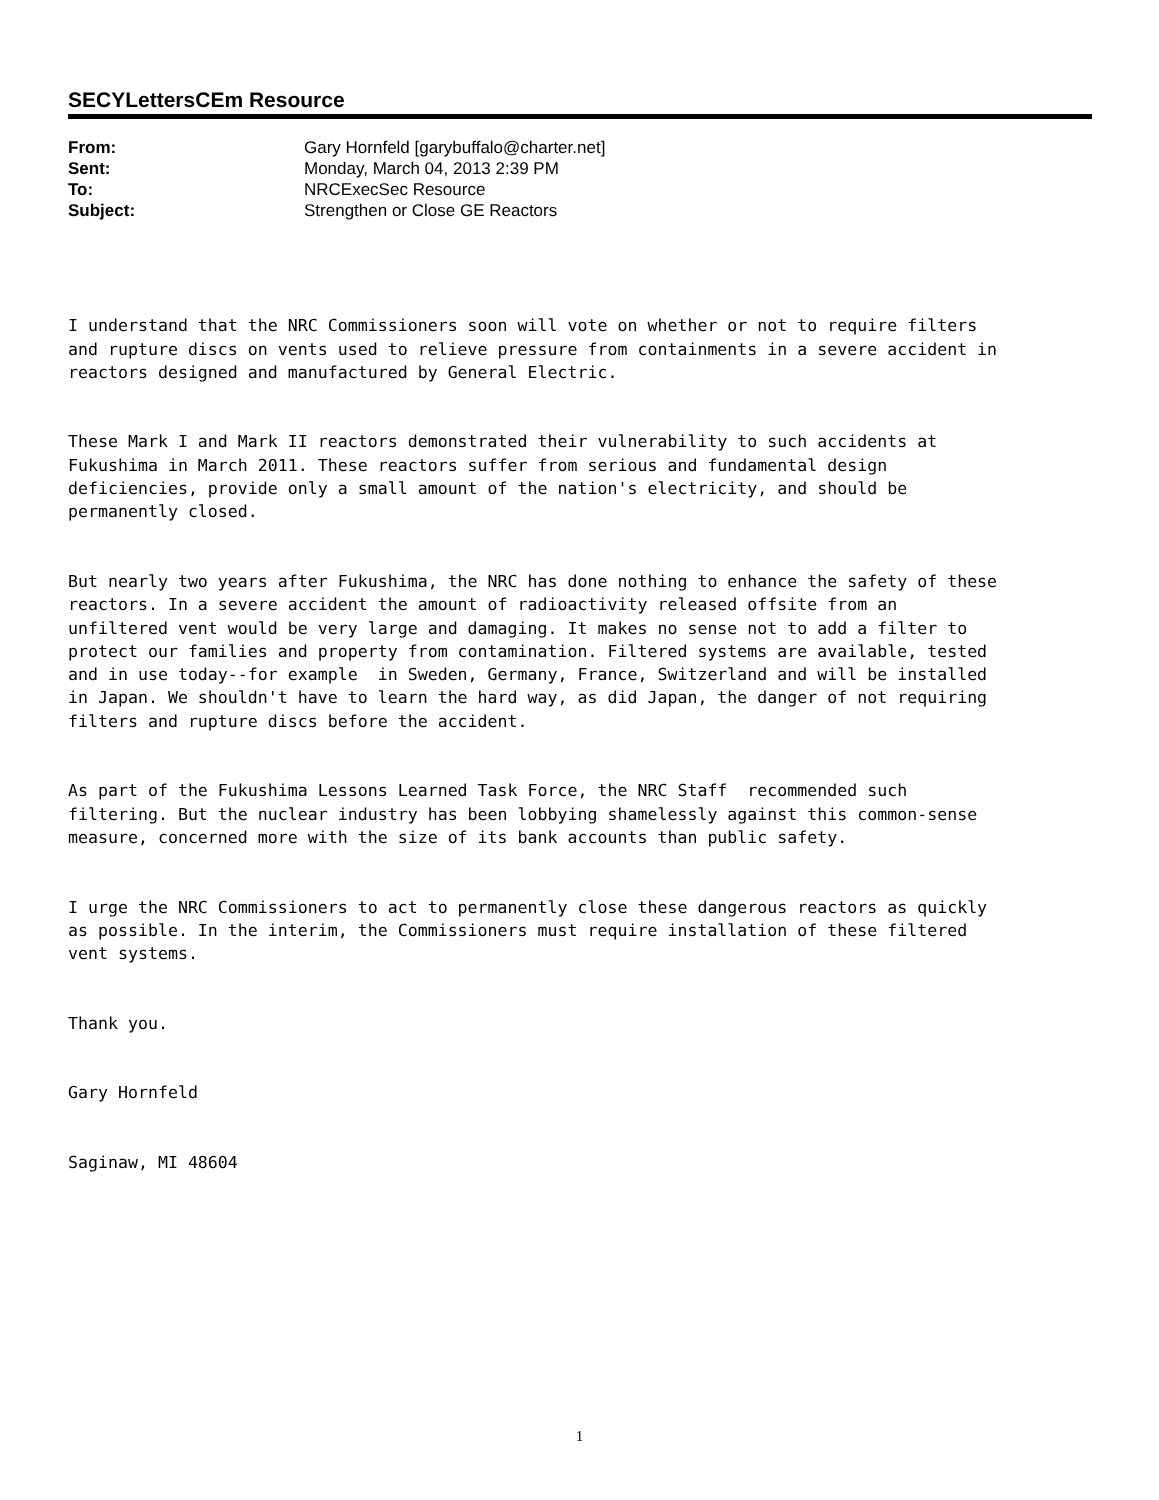SECYLettersCEm Resource
| From: | Gary Hornfeld [garybuffalo@charter.net] |
| Sent: | Monday, March 04, 2013 2:39 PM |
| To: | NRCExecSec Resource |
| Subject: | Strengthen or Close GE Reactors |
I understand that the NRC Commissioners soon will vote on whether or not to require filters and rupture discs on vents used to relieve pressure from containments in a severe accident in reactors designed and manufactured by General Electric.
These Mark I and Mark II reactors demonstrated their vulnerability to such accidents at Fukushima in March 2011. These reactors suffer from serious and fundamental design deficiencies, provide only a small amount of the nation's electricity, and should be permanently closed.
But nearly two years after Fukushima, the NRC has done nothing to enhance the safety of these reactors. In a severe accident the amount of radioactivity released offsite from an unfiltered vent would be very large and damaging. It makes no sense not to add a filter to protect our families and property from contamination. Filtered systems are available, tested and in use today--for example in Sweden, Germany, France, Switzerland and will be installed in Japan. We shouldn't have to learn the hard way, as did Japan, the danger of not requiring filters and rupture discs before the accident.
As part of the Fukushima Lessons Learned Task Force, the NRC Staff recommended such filtering. But the nuclear industry has been lobbying shamelessly against this common-sense measure, concerned more with the size of its bank accounts than public safety.
I urge the NRC Commissioners to act to permanently close these dangerous reactors as quickly as possible. In the interim, the Commissioners must require installation of these filtered vent systems.
Thank you.
Gary Hornfeld
Saginaw, MI 48604
1